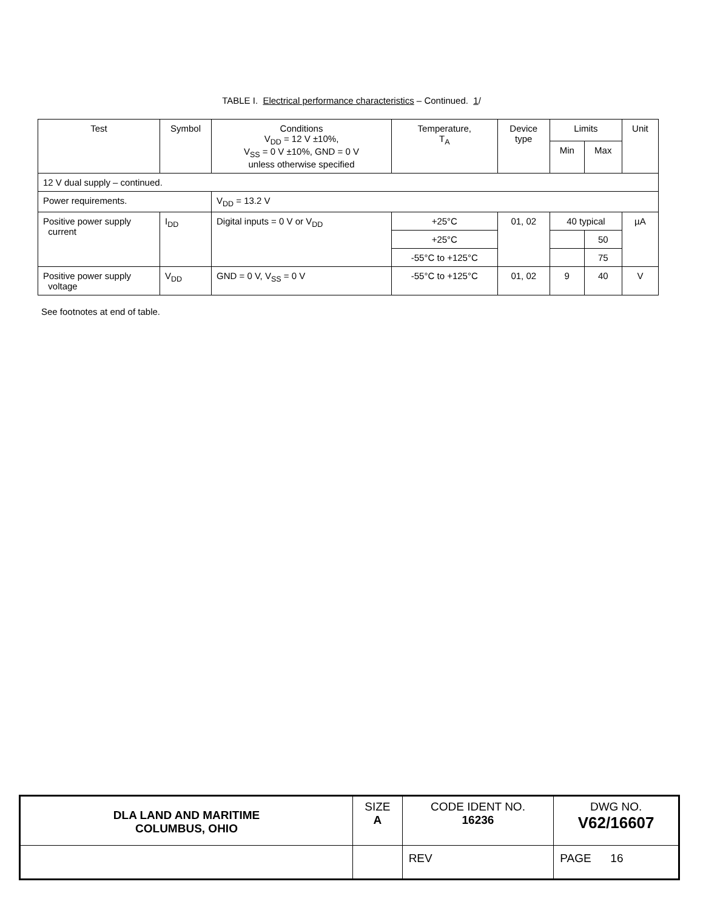TABLE I. Electrical performance characteristics – Continued. 1/
| Test | Symbol | Conditions V<sub>DD</sub> = 12 V ±10%, V<sub>SS</sub> = 0 V ±10%, GND = 0 V unless otherwise specified | Temperature, T<sub>A</sub> | Device type | Limits | | Unit |
| --- | --- | --- | --- | --- | --- | --- | --- |
| | | | | | Min | Max | |
| 12 V dual supply – continued. | | | | | | | |
| Power requirements. | | V<sub>DD</sub> = 13.2 V | | | | | |
| Positive power supply current | I<sub>DD</sub> | Digital inputs = 0 V or V<sub>DD</sub> | +25°C | 01, 02 | 40 typical | | µA |
| | | | +25°C | | | 50 | |
| | | | -55°C to +125°C | | | 75 | |
| Positive power supply voltage | V<sub>DD</sub> | GND = 0 V, V<sub>SS</sub> = 0 V | -55°C to +125°C | 01, 02 | 9 | 40 | V |
See footnotes at end of table.
| DLA LAND AND MARITIME COLUMBUS, OHIO | SIZE A | CODE IDENT NO. 16236 | DWG NO. V62/16607 |
| | | REV | PAGE 16 |